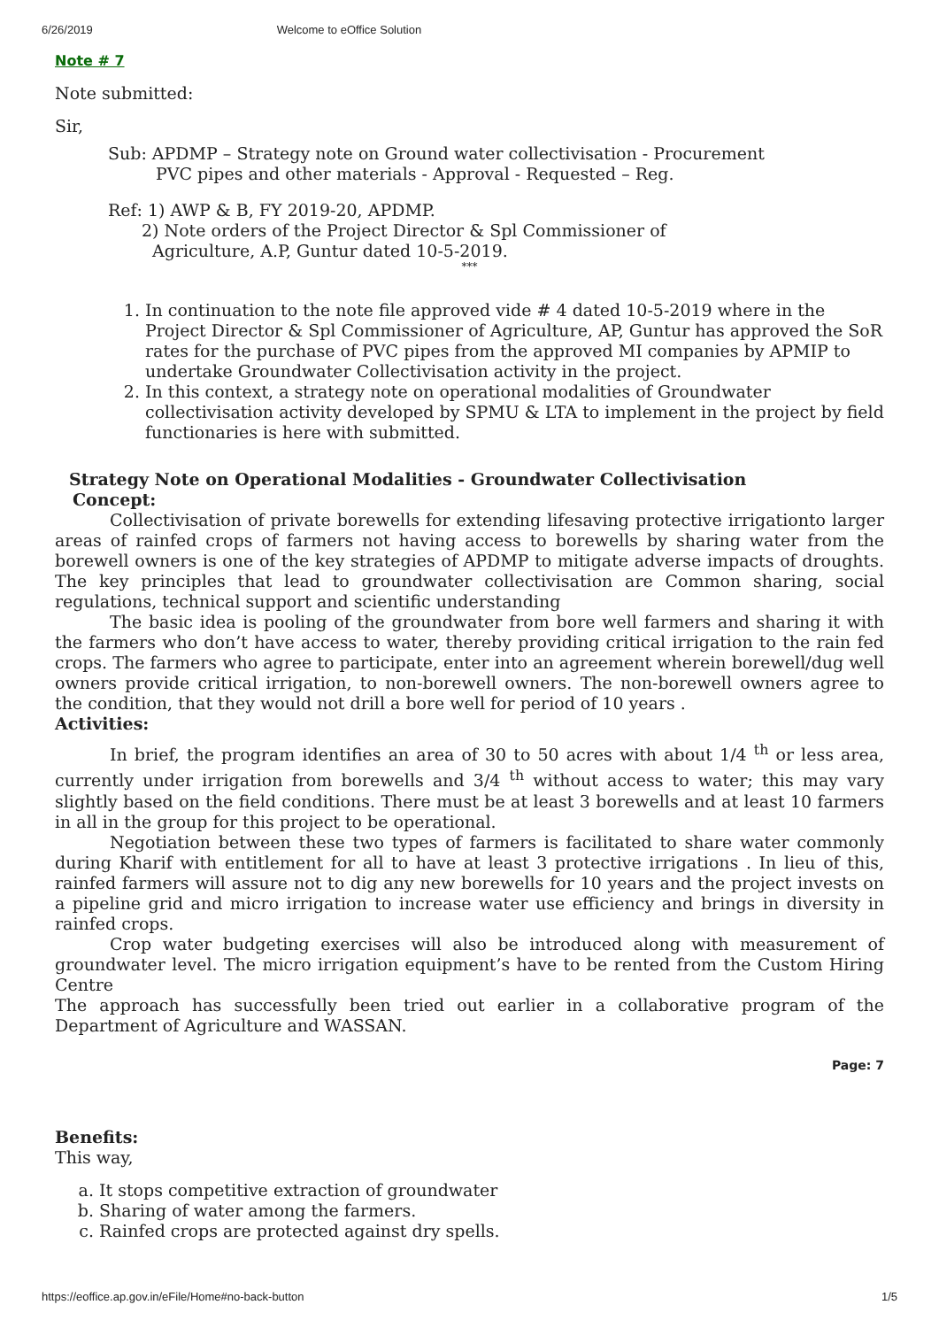6/26/2019 Welcome to eOffice Solution
Note # 7
Note submitted:
Sir,
Sub: APDMP – Strategy note on Ground water collectivisation - Procurement
PVC pipes and other materials - Approval - Requested – Reg.
Ref: 1) AWP & B, FY 2019-20, APDMP.
2) Note orders of the Project Director & Spl Commissioner of
Agriculture, A.P, Guntur dated 10-5-2019.
***
1. In continuation to the note file approved vide # 4 dated 10-5-2019 where in the Project Director & Spl Commissioner of Agriculture, AP, Guntur has approved the SoR rates for the purchase of PVC pipes from the approved MI companies by APMIP to undertake Groundwater Collectivisation activity in the project.
2. In this context, a strategy note on operational modalities of Groundwater collectivisation activity developed by SPMU & LTA to implement in the project by field functionaries is here with submitted.
Strategy Note on Operational Modalities - Groundwater Collectivisation
Concept:
Collectivisation of private borewells for extending lifesaving protective irrigationto larger areas of rainfed crops of farmers not having access to borewells by sharing water from the borewell owners is one of the key strategies of APDMP to mitigate adverse impacts of droughts. The key principles that lead to groundwater collectivisation are Common sharing, social regulations, technical support and scientific understanding
The basic idea is pooling of the groundwater from bore well farmers and sharing it with the farmers who don’t have access to water, thereby providing critical irrigation to the rain fed crops. The farmers who agree to participate, enter into an agreement wherein borewell/dug well owners provide critical irrigation, to non-borewell owners. The non-borewell owners agree to the condition, that they would not drill a bore well for period of 10 years .
Activities:
In brief, the program identifies an area of 30 to 50 acres with about 1/4 <sup>th</sup> or less area, currently under irrigation from borewells and 3/4 <sup>th</sup> without access to water; this may vary slightly based on the field conditions. There must be at least 3 borewells and at least 10 farmers in all in the group for this project to be operational.
Negotiation between these two types of farmers is facilitated to share water commonly during Kharif with entitlement for all to have at least 3 protective irrigations . In lieu of this, rainfed farmers will assure not to dig any new borewells for 10 years and the project invests on a pipeline grid and micro irrigation to increase water use efficiency and brings in diversity in rainfed crops.
Crop water budgeting exercises will also be introduced along with measurement of groundwater level. The micro irrigation equipment’s have to be rented from the Custom Hiring Centre
The approach has successfully been tried out earlier in a collaborative program of the Department of Agriculture and WASSAN.
Page: 7
Benefits:
This way,
a. It stops competitive extraction of groundwater
b. Sharing of water among the farmers.
c. Rainfed crops are protected against dry spells.
https://eoffice.ap.gov.in/eFile/Home#no-back-button 1/5